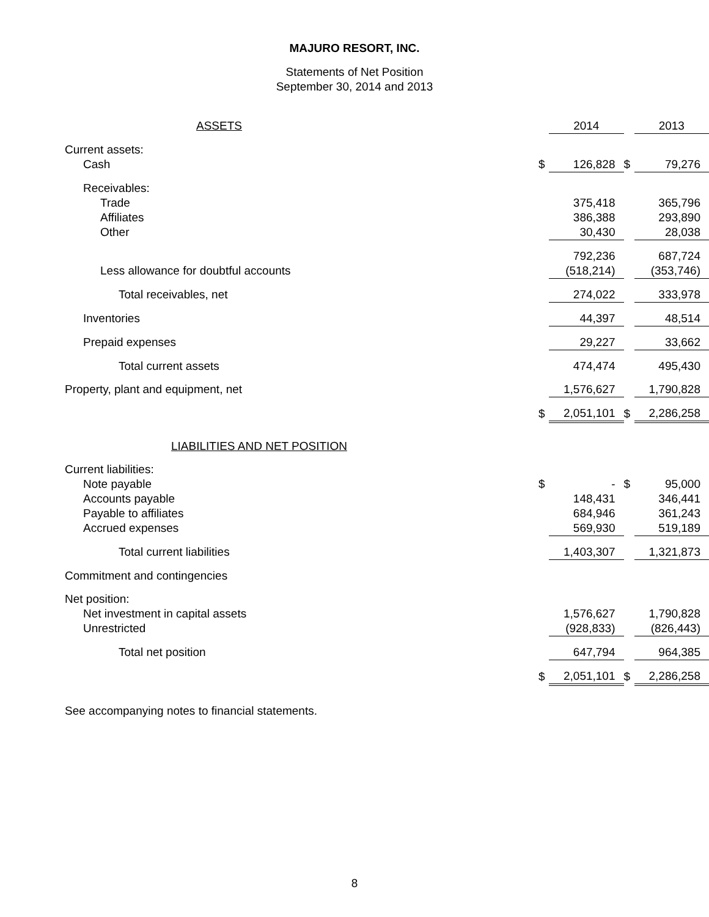MAJURO RESORT, INC.
Statements of Net Position
September 30, 2014 and 2013
| ASSETS | | 2014 | | 2013 |
| --- | --- | --- | --- | --- |
| Current assets: | | | | |
| Cash | $ | 126,828 | $ | 79,276 |
| Receivables: | | | | |
| Trade | | 375,418 | | 365,796 |
| Affiliates | | 386,388 | | 293,890 |
| Other | | 30,430 | | 28,038 |
| | | 792,236 | | 687,724 |
| Less allowance for doubtful accounts | | (518,214) | | (353,746) |
| Total receivables, net | | 274,022 | | 333,978 |
| Inventories | | 44,397 | | 48,514 |
| Prepaid expenses | | 29,227 | | 33,662 |
| Total current assets | | 474,474 | | 495,430 |
| Property, plant and equipment, net | | 1,576,627 | | 1,790,828 |
| | $ | 2,051,101 | $ | 2,286,258 |
| LIABILITIES AND NET POSITION | | | | |
| Current liabilities: | | | | |
| Note payable | $ | - | $ | 95,000 |
| Accounts payable | | 148,431 | | 346,441 |
| Payable to affiliates | | 684,946 | | 361,243 |
| Accrued expenses | | 569,930 | | 519,189 |
| Total current liabilities | | 1,403,307 | | 1,321,873 |
| Commitment and contingencies | | | | |
| Net position: | | | | |
| Net investment in capital assets | | 1,576,627 | | 1,790,828 |
| Unrestricted | | (928,833) | | (826,443) |
| Total net position | | 647,794 | | 964,385 |
| | $ | 2,051,101 | $ | 2,286,258 |
See accompanying notes to financial statements.
8